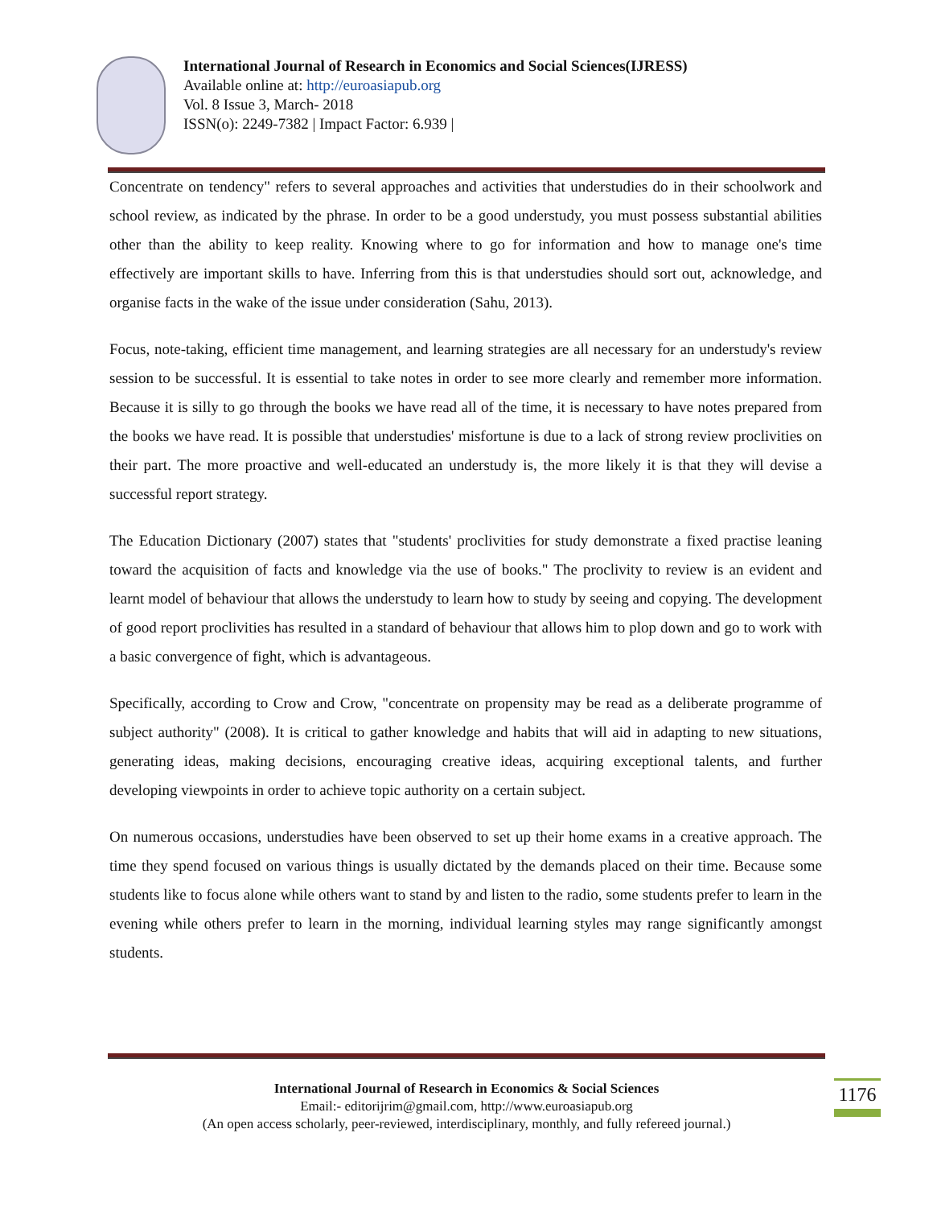International Journal of Research in Economics and Social Sciences(IJRESS)
Available online at: http://euroasiapub.org
Vol. 8 Issue 3, March- 2018
ISSN(o): 2249-7382 | Impact Factor: 6.939 |
Concentrate on tendency" refers to several approaches and activities that understudies do in their schoolwork and school review, as indicated by the phrase. In order to be a good understudy, you must possess substantial abilities other than the ability to keep reality. Knowing where to go for information and how to manage one's time effectively are important skills to have. Inferring from this is that understudies should sort out, acknowledge, and organise facts in the wake of the issue under consideration (Sahu, 2013).
Focus, note-taking, efficient time management, and learning strategies are all necessary for an understudy's review session to be successful. It is essential to take notes in order to see more clearly and remember more information. Because it is silly to go through the books we have read all of the time, it is necessary to have notes prepared from the books we have read. It is possible that understudies' misfortune is due to a lack of strong review proclivities on their part. The more proactive and well-educated an understudy is, the more likely it is that they will devise a successful report strategy.
The Education Dictionary (2007) states that "students' proclivities for study demonstrate a fixed practise leaning toward the acquisition of facts and knowledge via the use of books." The proclivity to review is an evident and learnt model of behaviour that allows the understudy to learn how to study by seeing and copying. The development of good report proclivities has resulted in a standard of behaviour that allows him to plop down and go to work with a basic convergence of fight, which is advantageous.
Specifically, according to Crow and Crow, "concentrate on propensity may be read as a deliberate programme of subject authority" (2008). It is critical to gather knowledge and habits that will aid in adapting to new situations, generating ideas, making decisions, encouraging creative ideas, acquiring exceptional talents, and further developing viewpoints in order to achieve topic authority on a certain subject.
On numerous occasions, understudies have been observed to set up their home exams in a creative approach. The time they spend focused on various things is usually dictated by the demands placed on their time. Because some students like to focus alone while others want to stand by and listen to the radio, some students prefer to learn in the evening while others prefer to learn in the morning, individual learning styles may range significantly amongst students.
International Journal of Research in Economics & Social Sciences
Email:- editorijrim@gmail.com, http://www.euroasiapub.org
(An open access scholarly, peer-reviewed, interdisciplinary, monthly, and fully refereed journal.)
1176